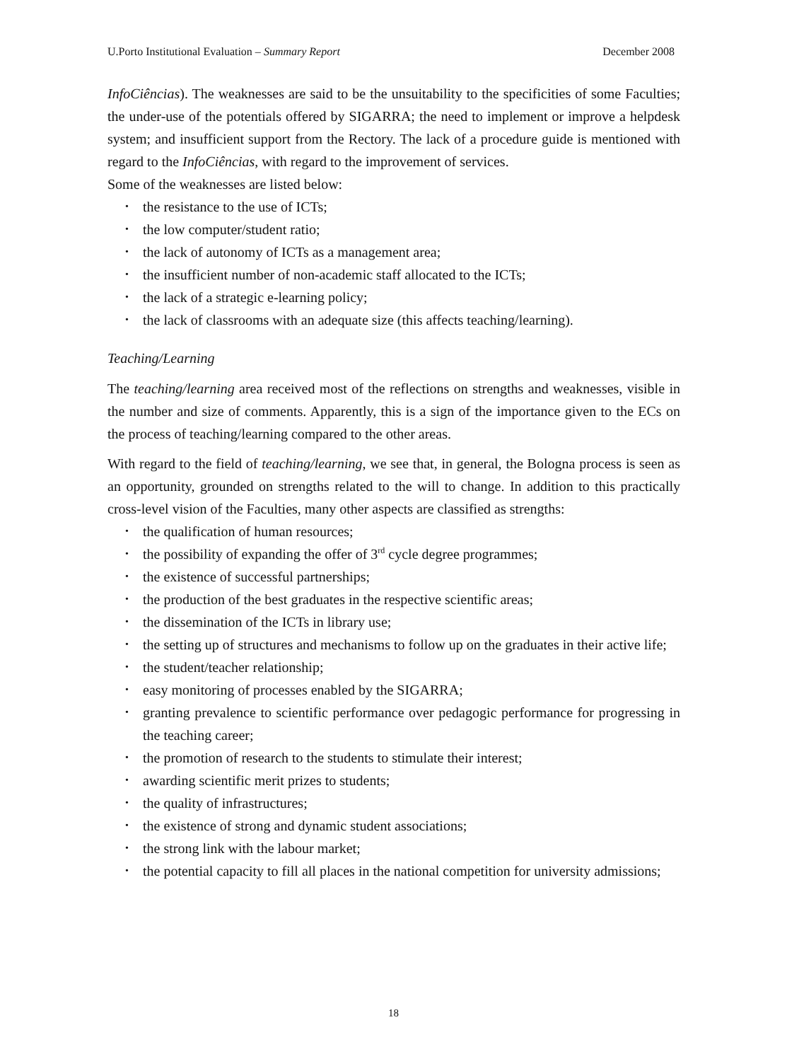U.Porto Institutional Evaluation – Summary Report December 2008
InfoCiências). The weaknesses are said to be the unsuitability to the specificities of some Faculties; the under-use of the potentials offered by SIGARRA; the need to implement or improve a helpdesk system; and insufficient support from the Rectory. The lack of a procedure guide is mentioned with regard to the InfoCiências, with regard to the improvement of services.
Some of the weaknesses are listed below:
• the resistance to the use of ICTs;
• the low computer/student ratio;
• the lack of autonomy of ICTs as a management area;
• the insufficient number of non-academic staff allocated to the ICTs;
• the lack of a strategic e-learning policy;
• the lack of classrooms with an adequate size (this affects teaching/learning).
Teaching/Learning
The teaching/learning area received most of the reflections on strengths and weaknesses, visible in the number and size of comments. Apparently, this is a sign of the importance given to the ECs on the process of teaching/learning compared to the other areas.
With regard to the field of teaching/learning, we see that, in general, the Bologna process is seen as an opportunity, grounded on strengths related to the will to change. In addition to this practically cross-level vision of the Faculties, many other aspects are classified as strengths:
• the qualification of human resources;
• the possibility of expanding the offer of 3<sup>rd</sup> cycle degree programmes;
• the existence of successful partnerships;
• the production of the best graduates in the respective scientific areas;
• the dissemination of the ICTs in library use;
• the setting up of structures and mechanisms to follow up on the graduates in their active life;
• the student/teacher relationship;
• easy monitoring of processes enabled by the SIGARRA;
• granting prevalence to scientific performance over pedagogic performance for progressing in the teaching career;
• the promotion of research to the students to stimulate their interest;
• awarding scientific merit prizes to students;
• the quality of infrastructures;
• the existence of strong and dynamic student associations;
• the strong link with the labour market;
• the potential capacity to fill all places in the national competition for university admissions;
18